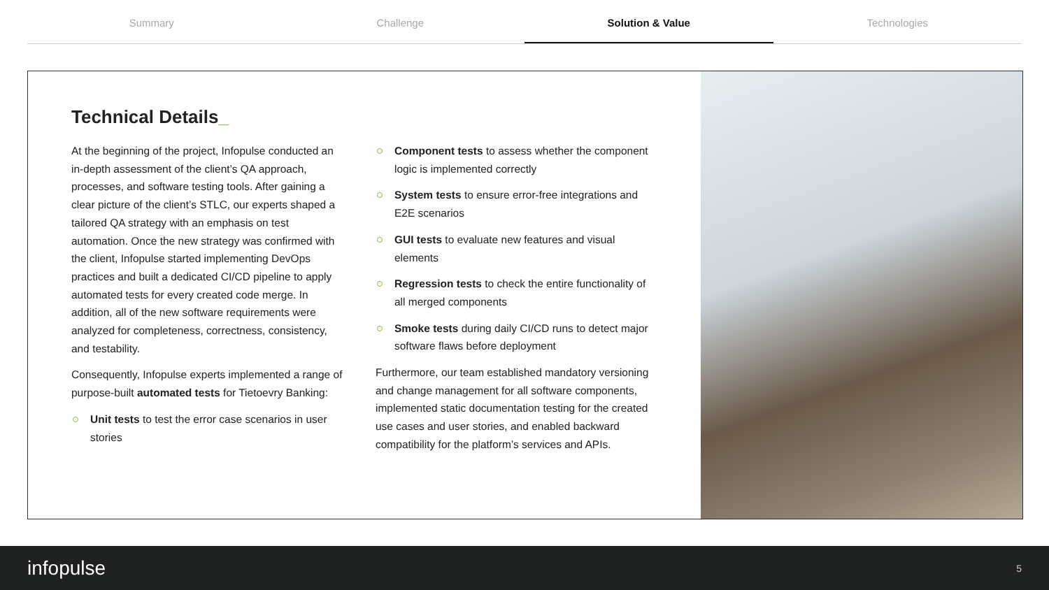Summary Challenge Solution & Value Technologies
Technical Details_
At the beginning of the project, Infopulse conducted an in-depth assessment of the client’s QA approach, processes, and software testing tools. After gaining a clear picture of the client’s STLC, our experts shaped a tailored QA strategy with an emphasis on test automation. Once the new strategy was confirmed with the client, Infopulse started implementing DevOps practices and built a dedicated CI/CD pipeline to apply automated tests for every created code merge. In addition, all of the new software requirements were analyzed for completeness, correctness, consistency, and testability.
Consequently, Infopulse experts implemented a range of purpose-built automated tests for Tietoevry Banking:
Unit tests to test the error case scenarios in user stories
Component tests to assess whether the component logic is implemented correctly
System tests to ensure error-free integrations and E2E scenarios
GUI tests to evaluate new features and visual elements
Regression tests to check the entire functionality of all merged components
Smoke tests during daily CI/CD runs to detect major software flaws before deployment
Furthermore, our team established mandatory versioning and change management for all software components, implemented static documentation testing for the created use cases and user stories, and enabled backward compatibility for the platform’s services and APIs.
infopulse
5